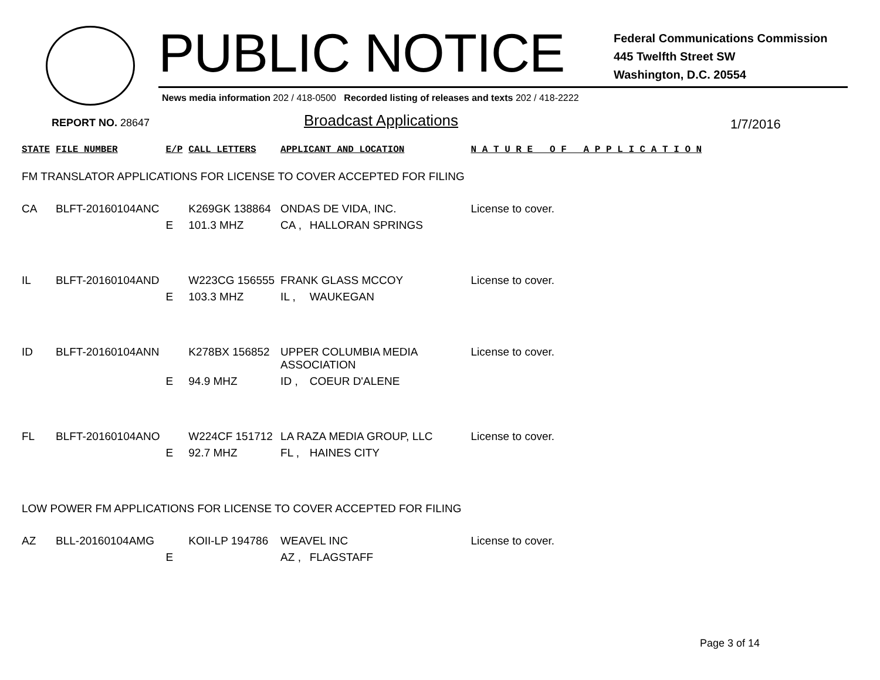PUBLIC NOTICE
Federal Communications Commission
445 Twelfth Street SW
Washington, D.C. 20554
News media information 202 / 418-0500 Recorded listing of releases and texts 202 / 418-2222
REPORT NO. 28647 Broadcast Applications 1/7/2016
| STATE | FILE NUMBER | E/P | CALL LETTERS | APPLICANT AND LOCATION | | N A T U R E O F A P P L I C A T I O N |
| --- | --- | --- | --- | --- | --- | --- |
| FM TRANSLATOR APPLICATIONS FOR LICENSE TO COVER ACCEPTED FOR FILING | | | | | | |
| CA | BLFT-20160104ANC | | K269GK 138864 | ONDAS DE VIDA, INC. | | License to cover. |
| | | E | 101.3 MHZ | CA , | HALLORAN SPRINGS | |
| IL | BLFT-20160104AND | | W223CG 156555 | FRANK GLASS MCCOY | | License to cover. |
| | | E | 103.3 MHZ | IL , | WAUKEGAN | |
| ID | BLFT-20160104ANN | | K278BX 156852 | UPPER COLUMBIA MEDIA ASSOCIATION | | License to cover. |
| | | E | 94.9 MHZ | ID , | COEUR D'ALENE | |
| FL | BLFT-20160104ANO | | W224CF 151712 | LA RAZA MEDIA GROUP, LLC | | License to cover. |
| | | E | 92.7 MHZ | FL , | HAINES CITY | |
| LOW POWER FM APPLICATIONS FOR LICENSE TO COVER ACCEPTED FOR FILING | | | | | | |
| AZ | BLL-20160104AMG | | KOII-LP 194786 | WEAVEL INC | | License to cover. |
| | | E | | AZ , | FLAGSTAFF | |
Page 3 of 14